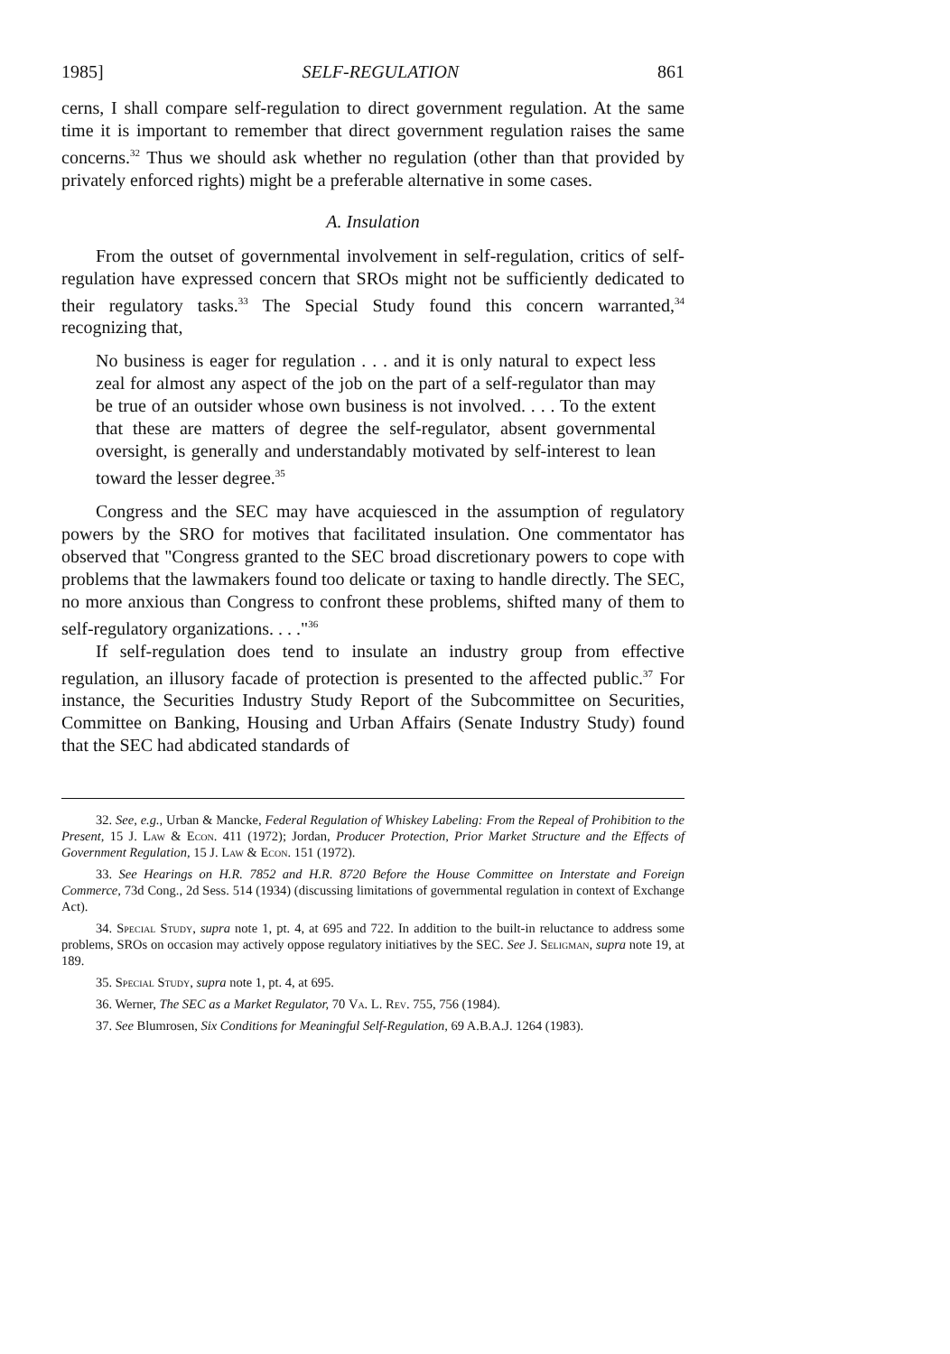1985] SELF-REGULATION 861
cerns, I shall compare self-regulation to direct government regulation. At the same time it is important to remember that direct government regulation raises the same concerns.<sup>32</sup> Thus we should ask whether no regulation (other than that provided by privately enforced rights) might be a preferable alternative in some cases.
A. Insulation
From the outset of governmental involvement in self-regulation, critics of self-regulation have expressed concern that SROs might not be sufficiently dedicated to their regulatory tasks.<sup>33</sup> The Special Study found this concern warranted,<sup>34</sup> recognizing that,
No business is eager for regulation . . . and it is only natural to expect less zeal for almost any aspect of the job on the part of a self-regulator than may be true of an outsider whose own business is not involved. . . . To the extent that these are matters of degree the self-regulator, absent governmental oversight, is generally and understandably motivated by self-interest to lean toward the lesser degree.<sup>35</sup>
Congress and the SEC may have acquiesced in the assumption of regulatory powers by the SRO for motives that facilitated insulation. One commentator has observed that "Congress granted to the SEC broad discretionary powers to cope with problems that the lawmakers found too delicate or taxing to handle directly. The SEC, no more anxious than Congress to confront these problems, shifted many of them to self-regulatory organizations. . . ."<sup>36</sup>
If self-regulation does tend to insulate an industry group from effective regulation, an illusory facade of protection is presented to the affected public.<sup>37</sup> For instance, the Securities Industry Study Report of the Subcommittee on Securities, Committee on Banking, Housing and Urban Affairs (Senate Industry Study) found that the SEC had abdicated standards of
32. See, e.g., Urban & Mancke, Federal Regulation of Whiskey Labeling: From the Repeal of Prohibition to the Present, 15 J. Law & Econ. 411 (1972); Jordan, Producer Protection, Prior Market Structure and the Effects of Government Regulation, 15 J. Law & Econ. 151 (1972).
33. See Hearings on H.R. 7852 and H.R. 8720 Before the House Committee on Interstate and Foreign Commerce, 73d Cong., 2d Sess. 514 (1934) (discussing limitations of governmental regulation in context of Exchange Act).
34. Special Study, supra note 1, pt. 4, at 695 and 722. In addition to the built-in reluctance to address some problems, SROs on occasion may actively oppose regulatory initiatives by the SEC. See J. Seligman, supra note 19, at 189.
35. Special Study, supra note 1, pt. 4, at 695.
36. Werner, The SEC as a Market Regulator, 70 Va. L. Rev. 755, 756 (1984).
37. See Blumrosen, Six Conditions for Meaningful Self-Regulation, 69 A.B.A.J. 1264 (1983).